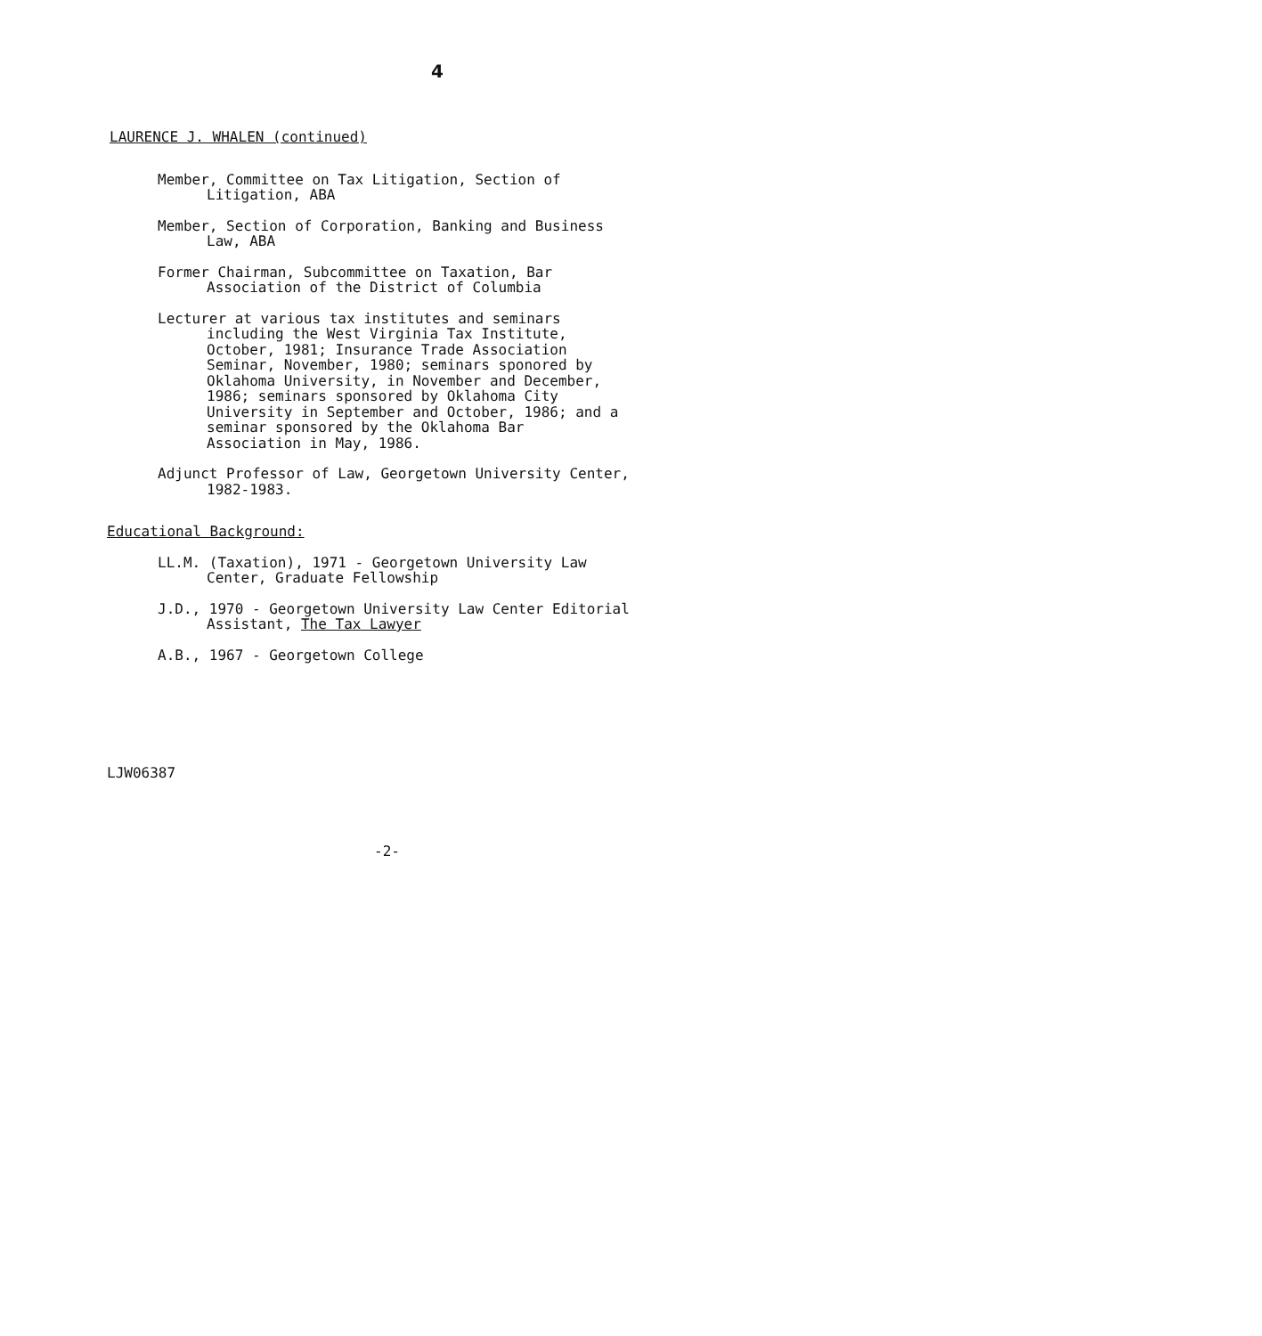4
LAURENCE J. WHALEN (continued)
Member, Committee on Tax Litigation, Section of Litigation, ABA
Member, Section of Corporation, Banking and Business Law, ABA
Former Chairman, Subcommittee on Taxation, Bar Association of the District of Columbia
Lecturer at various tax institutes and seminars including the West Virginia Tax Institute, October, 1981; Insurance Trade Association Seminar, November, 1980; seminars sponored by Oklahoma University, in November and December, 1986; seminars sponsored by Oklahoma City University in September and October, 1986; and a seminar sponsored by the Oklahoma Bar Association in May, 1986.
Adjunct Professor of Law, Georgetown University Center, 1982-1983.
Educational Background:
LL.M. (Taxation), 1971 - Georgetown University Law Center, Graduate Fellowship
J.D., 1970 - Georgetown University Law Center Editorial Assistant, The Tax Lawyer
A.B., 1967 - Georgetown College
LJW06387
-2-